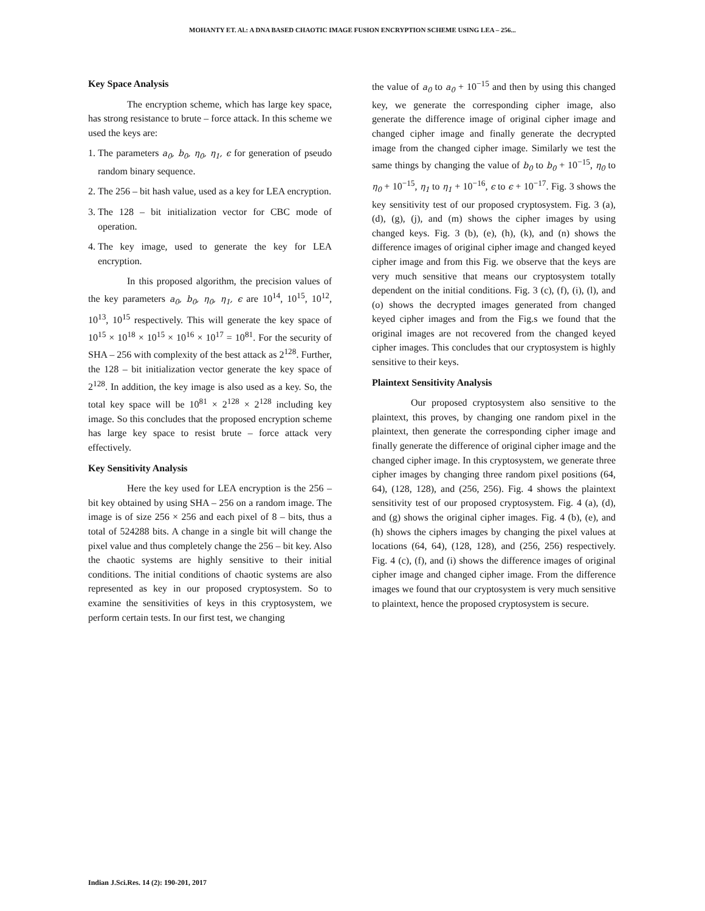MOHANTY ET. Al.: A DNA BASED CHAOTIC IMAGE FUSION ENCRYPTION SCHEME USING LEA – 256...
Key Space Analysis
The encryption scheme, which has large key space, has strong resistance to brute – force attack. In this scheme we used the keys are:
1. The parameters a<sub>0</sub>, b<sub>0</sub>, η<sub>0</sub>, η<sub>1</sub>, ϵ for generation of pseudo random binary sequence.
2. The 256 – bit hash value, used as a key for LEA encryption.
3. The 128 – bit initialization vector for CBC mode of operation.
4. The key image, used to generate the key for LEA encryption.
In this proposed algorithm, the precision values of the key parameters a<sub>0</sub>, b<sub>0</sub>, η<sub>0</sub>, η<sub>1</sub>, ϵ are 10<sup>14</sup>, 10<sup>15</sup>, 10<sup>12</sup>, 10<sup>13</sup>, 10<sup>15</sup> respectively. This will generate the key space of 10<sup>15</sup> × 10<sup>18</sup> × 10<sup>15</sup> × 10<sup>16</sup> × 10<sup>17</sup> = 10<sup>81</sup>. For the security of SHA – 256 with complexity of the best attack as 2<sup>128</sup>. Further, the 128 – bit initialization vector generate the key space of 2<sup>128</sup>. In addition, the key image is also used as a key. So, the total key space will be 10<sup>81</sup> × 2<sup>128</sup> × 2<sup>128</sup> including key image. So this concludes that the proposed encryption scheme has large key space to resist brute – force attack very effectively.
Key Sensitivity Analysis
Here the key used for LEA encryption is the 256 – bit key obtained by using SHA – 256 on a random image. The image is of size 256 × 256 and each pixel of 8 – bits, thus a total of 524288 bits. A change in a single bit will change the pixel value and thus completely change the 256 – bit key. Also the chaotic systems are highly sensitive to their initial conditions. The initial conditions of chaotic systems are also represented as key in our proposed cryptosystem. So to examine the sensitivities of keys in this cryptosystem, we perform certain tests. In our first test, we changing
the value of a<sub>0</sub> to a<sub>0</sub> + 10<sup>−15</sup> and then by using this changed key, we generate the corresponding cipher image, also generate the difference image of original cipher image and changed cipher image and finally generate the decrypted image from the changed cipher image. Similarly we test the same things by changing the value of b<sub>0</sub> to b<sub>0</sub> + 10<sup>−15</sup>, η<sub>0</sub> to η<sub>0</sub> + 10<sup>−15</sup>, η<sub>1</sub> to η<sub>1</sub> + 10<sup>−16</sup>, ϵ to ϵ + 10<sup>−17</sup>. Fig. 3 shows the key sensitivity test of our proposed cryptosystem. Fig. 3 (a), (d), (g), (j), and (m) shows the cipher images by using changed keys. Fig. 3 (b), (e), (h), (k), and (n) shows the difference images of original cipher image and changed keyed cipher image and from this Fig. we observe that the keys are very much sensitive that means our cryptosystem totally dependent on the initial conditions. Fig. 3 (c), (f), (i), (l), and (o) shows the decrypted images generated from changed keyed cipher images and from the Fig.s we found that the original images are not recovered from the changed keyed cipher images. This concludes that our cryptosystem is highly sensitive to their keys.
Plaintext Sensitivity Analysis
Our proposed cryptosystem also sensitive to the plaintext, this proves, by changing one random pixel in the plaintext, then generate the corresponding cipher image and finally generate the difference of original cipher image and the changed cipher image. In this cryptosystem, we generate three cipher images by changing three random pixel positions (64, 64), (128, 128), and (256, 256). Fig. 4 shows the plaintext sensitivity test of our proposed cryptosystem. Fig. 4 (a), (d), and (g) shows the original cipher images. Fig. 4 (b), (e), and (h) shows the ciphers images by changing the pixel values at locations (64, 64), (128, 128), and (256, 256) respectively. Fig. 4 (c), (f), and (i) shows the difference images of original cipher image and changed cipher image. From the difference images we found that our cryptosystem is very much sensitive to plaintext, hence the proposed cryptosystem is secure.
Indian J.Sci.Res. 14 (2): 190-201, 2017